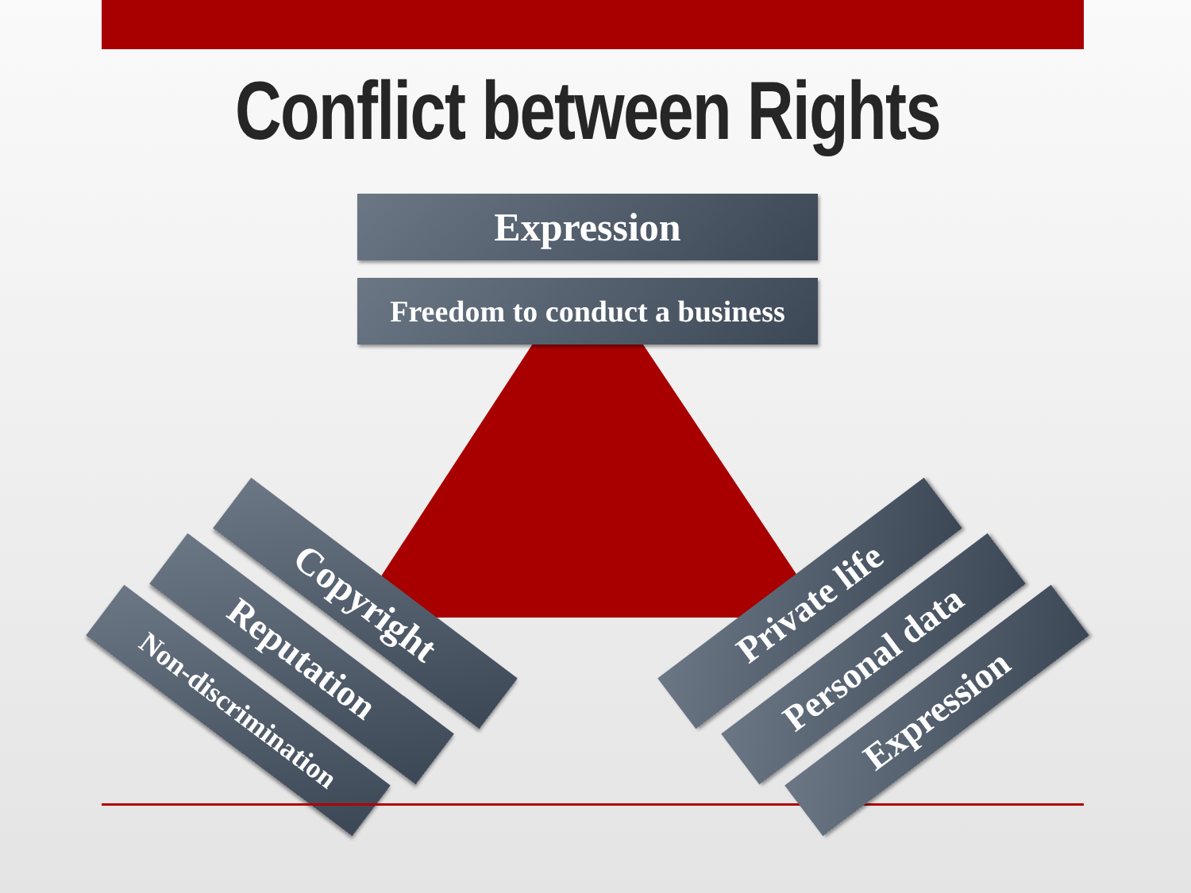Conflict between Rights
Expression
Freedom to conduct a business
Copyright
Reputation
Non-discrimination
Private life
Personal data
Expression